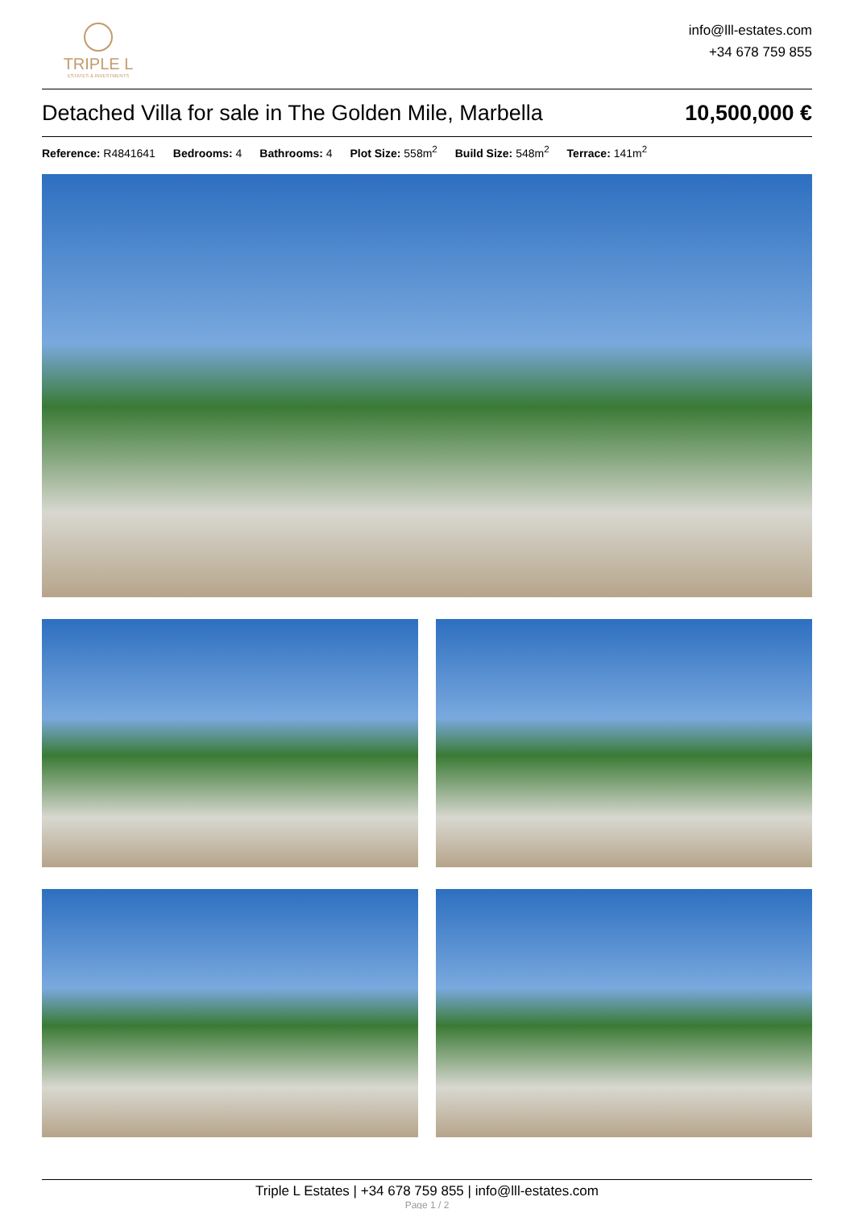TRIPLE L
ESTATES & INVESTMENTS
info@lll-estates.com
+34 678 759 855
Detached Villa for sale in The Golden Mile, Marbella
10,500,000 €
Reference: R4841641 Bedrooms: 4 Bathrooms: 4 Plot Size: 558m<sup>2</sup> Build Size: 548m<sup>2</sup> Terrace: 141m<sup>2</sup>
Triple L Estates | +34 678 759 855 | info@lll-estates.com
Page 1 / 2